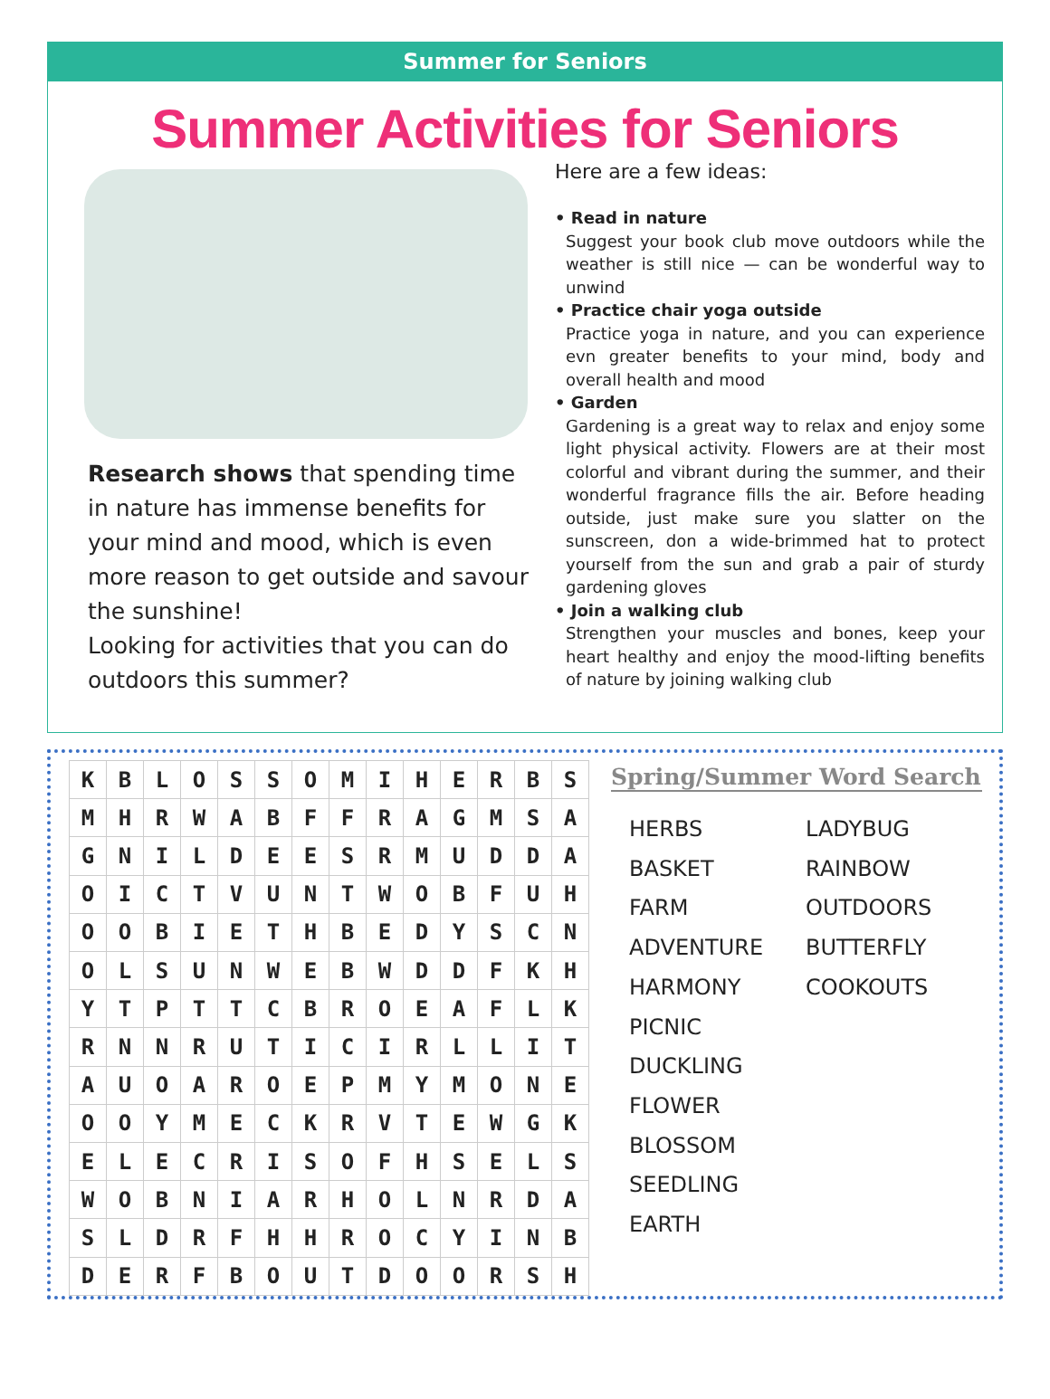Summer for Seniors
Summer Activities for Seniors
Research shows that spending time in nature has immense benefits for your mind and mood, which is even more reason to get outside and savour the sunshine!
Looking for activities that you can do outdoors this summer?
Here are a few ideas:
• Read in nature
Suggest your book club move outdoors while the weather is still nice — can be wonderful way to unwind
• Practice chair yoga outside
Practice yoga in nature, and you can experience evn greater benefits to your mind, body and overall health and mood
• Garden
Gardening is a great way to relax and enjoy some light physical activity. Flowers are at their most colorful and vibrant during the summer, and their wonderful fragrance fills the air. Before heading outside, just make sure you slatter on the sunscreen, don a wide-brimmed hat to protect yourself from the sun and grab a pair of sturdy gardening gloves
• Join a walking club
Strengthen your muscles and bones, keep your heart healthy and enjoy the mood-lifting benefits of nature by joining walking club
| K | B | L | O | S | S | O | M | I | H | E | R | B | S |
| M | H | R | W | A | B | F | F | R | A | G | M | S | A |
| G | N | I | L | D | E | E | S | R | M | U | D | D | A |
| O | I | C | T | V | U | N | T | W | O | B | F | U | H |
| O | O | B | I | E | T | H | B | E | D | Y | S | C | N |
| O | L | S | U | N | W | E | B | W | D | D | F | K | H |
| Y | T | P | T | T | C | B | R | O | E | A | F | L | K |
| R | N | N | R | U | T | I | C | I | R | L | L | I | T |
| A | U | O | A | R | O | E | P | M | Y | M | O | N | E |
| O | O | Y | M | E | C | K | R | V | T | E | W | G | K |
| E | L | E | C | R | I | S | O | F | H | S | E | L | S |
| W | O | B | N | I | A | R | H | O | L | N | R | D | A |
| S | L | D | R | F | H | H | R | O | C | Y | I | N | B |
| D | E | R | F | B | O | U | T | D | O | O | R | S | H |
Spring/Summer Word Search
HERBS
BASKET
FARM
ADVENTURE
HARMONY
PICNIC
DUCKLING
FLOWER
BLOSSOM
SEEDLING
EARTH
LADYBUG
RAINBOW
OUTDOORS
BUTTERFLY
COOKOUTS